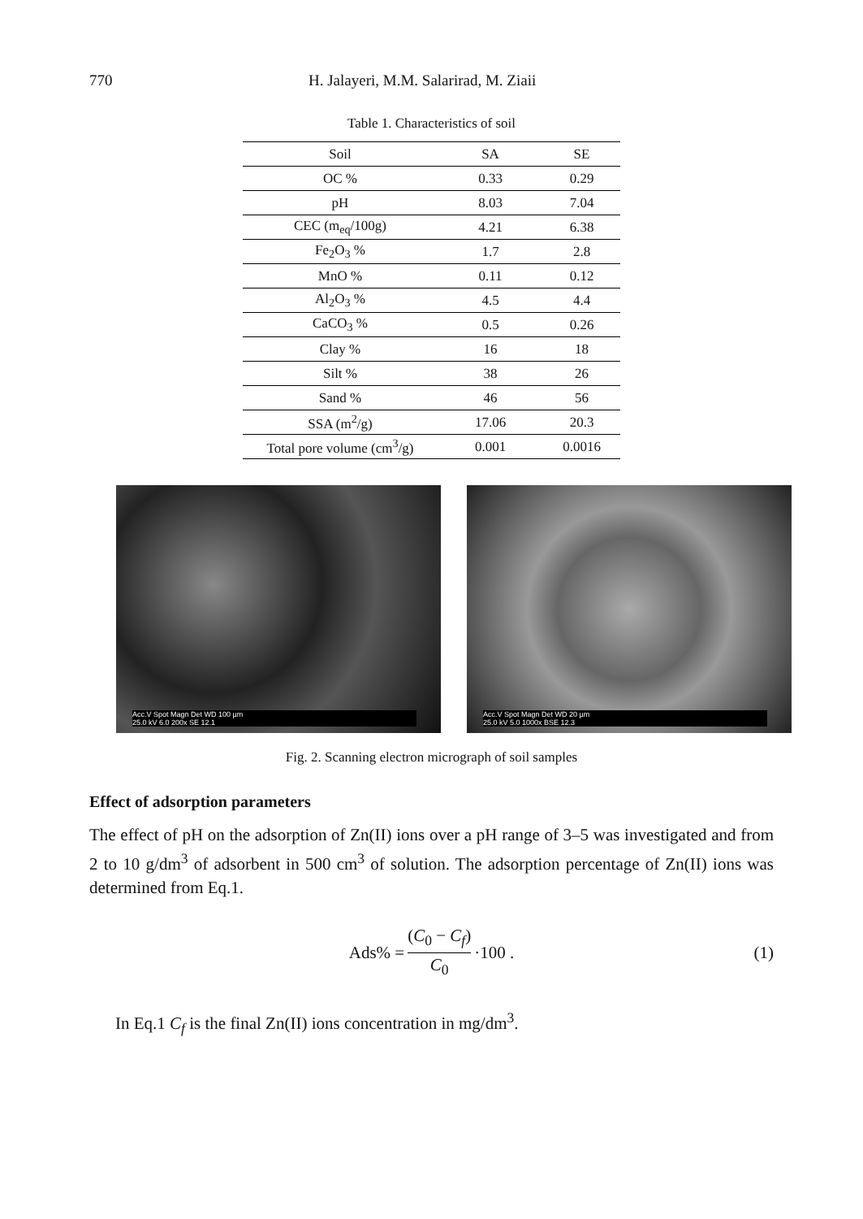770 H. Jalayeri, M.M. Salarirad, M. Ziaii
Table 1. Characteristics of soil
| Soil | SA | SE |
| --- | --- | --- |
| OC % | 0.33 | 0.29 |
| pH | 8.03 | 7.04 |
| CEC (m<sub>eq</sub>/100g) | 4.21 | 6.38 |
| Fe<sub>2</sub>O<sub>3</sub> % | 1.7 | 2.8 |
| MnO % | 0.11 | 0.12 |
| Al<sub>2</sub>O<sub>3</sub> % | 4.5 | 4.4 |
| CaCO<sub>3</sub> % | 0.5 | 0.26 |
| Clay % | 16 | 18 |
| Silt % | 38 | 26 |
| Sand % | 46 | 56 |
| SSA (m<sup>2</sup>/g) | 17.06 | 20.3 |
| Total pore volume (cm<sup>3</sup>/g) | 0.001 | 0.0016 |
Acc.V Spot Magn Det WD 100 µm
25.0 kV 6.0 200x SE 12.1
Acc.V Spot Magn Det WD 20 µm
25.0 kV 5.0 1000x BSE 12.3
Fig. 2. Scanning electron micrograph of soil samples
Effect of adsorption parameters
The effect of pH on the adsorption of Zn(II) ions over a pH range of 3–5 was investigated and from 2 to 10 g/dm<sup>3</sup> of adsorbent in 500 cm<sup>3</sup> of solution. The adsorption percentage of Zn(II) ions was determined from Eq.1.
Ads% = (C<sub>0</sub> − C<sub>f</sub>) C<sub>0</sub> ·100 . (1)
In Eq.1 C<sub>f</sub> is the final Zn(II) ions concentration in mg/dm<sup>3</sup>.